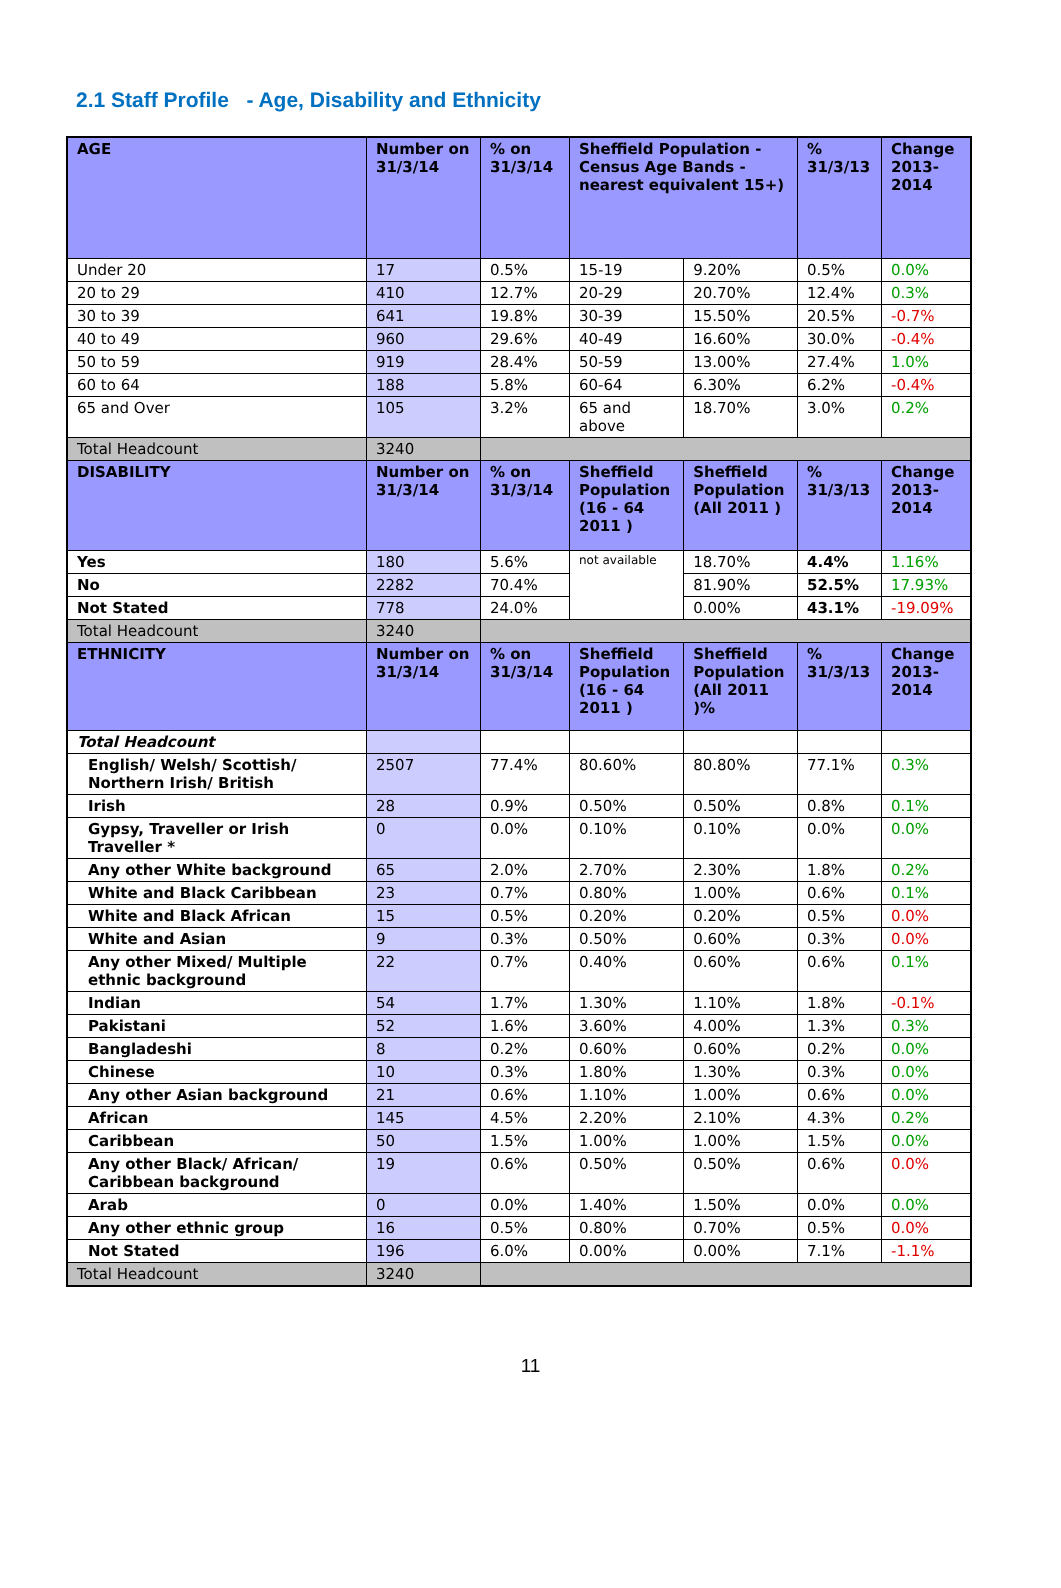2.1 Staff Profile - Age, Disability and Ethnicity
| AGE | Number on 31/3/14 | % on 31/3/14 | Sheffield Population - Census Age Bands - nearest equivalent 15+) | | % 31/3/13 | Change 2013-2014 |
| --- | --- | --- | --- | --- | --- | --- |
| Under 20 | 17 | 0.5% | 15-19 | 9.20% | 0.5% | 0.0% |
| 20 to 29 | 410 | 12.7% | 20-29 | 20.70% | 12.4% | 0.3% |
| 30 to 39 | 641 | 19.8% | 30-39 | 15.50% | 20.5% | -0.7% |
| 40 to 49 | 960 | 29.6% | 40-49 | 16.60% | 30.0% | -0.4% |
| 50 to 59 | 919 | 28.4% | 50-59 | 13.00% | 27.4% | 1.0% |
| 60 to 64 | 188 | 5.8% | 60-64 | 6.30% | 6.2% | -0.4% |
| 65 and Over | 105 | 3.2% | 65 and above | 18.70% | 3.0% | 0.2% |
| Total Headcount | 3240 | | | | | |
| DISABILITY | Number on 31/3/14 | % on 31/3/14 | Sheffield Population (16 - 64 2011 ) | Sheffield Population (All 2011 ) | % 31/3/13 | Change 2013-2014 |
| Yes | 180 | 5.6% | not available | 18.70% | 4.4% | 1.16% |
| No | 2282 | 70.4% | | 81.90% | 52.5% | 17.93% |
| Not Stated | 778 | 24.0% | | 0.00% | 43.1% | -19.09% |
| Total Headcount | 3240 | | | | | |
| ETHNICITY | Number on 31/3/14 | % on 31/3/14 | Sheffield Population (16 - 64 2011 ) | Sheffield Population (All 2011 )% | % 31/3/13 | Change 2013-2014 |
| Total Headcount | | | | | | |
| English/ Welsh/ Scottish/ Northern Irish/ British | 2507 | 77.4% | 80.60% | 80.80% | 77.1% | 0.3% |
| Irish | 28 | 0.9% | 0.50% | 0.50% | 0.8% | 0.1% |
| Gypsy, Traveller or Irish Traveller * | 0 | 0.0% | 0.10% | 0.10% | 0.0% | 0.0% |
| Any other White background | 65 | 2.0% | 2.70% | 2.30% | 1.8% | 0.2% |
| White and Black Caribbean | 23 | 0.7% | 0.80% | 1.00% | 0.6% | 0.1% |
| White and Black African | 15 | 0.5% | 0.20% | 0.20% | 0.5% | 0.0% |
| White and Asian | 9 | 0.3% | 0.50% | 0.60% | 0.3% | 0.0% |
| Any other Mixed/ Multiple ethnic background | 22 | 0.7% | 0.40% | 0.60% | 0.6% | 0.1% |
| Indian | 54 | 1.7% | 1.30% | 1.10% | 1.8% | -0.1% |
| Pakistani | 52 | 1.6% | 3.60% | 4.00% | 1.3% | 0.3% |
| Bangladeshi | 8 | 0.2% | 0.60% | 0.60% | 0.2% | 0.0% |
| Chinese | 10 | 0.3% | 1.80% | 1.30% | 0.3% | 0.0% |
| Any other Asian background | 21 | 0.6% | 1.10% | 1.00% | 0.6% | 0.0% |
| African | 145 | 4.5% | 2.20% | 2.10% | 4.3% | 0.2% |
| Caribbean | 50 | 1.5% | 1.00% | 1.00% | 1.5% | 0.0% |
| Any other Black/ African/ Caribbean background | 19 | 0.6% | 0.50% | 0.50% | 0.6% | 0.0% |
| Arab | 0 | 0.0% | 1.40% | 1.50% | 0.0% | 0.0% |
| Any other ethnic group | 16 | 0.5% | 0.80% | 0.70% | 0.5% | 0.0% |
| Not Stated | 196 | 6.0% | 0.00% | 0.00% | 7.1% | -1.1% |
| Total Headcount | 3240 | | | | | |
11